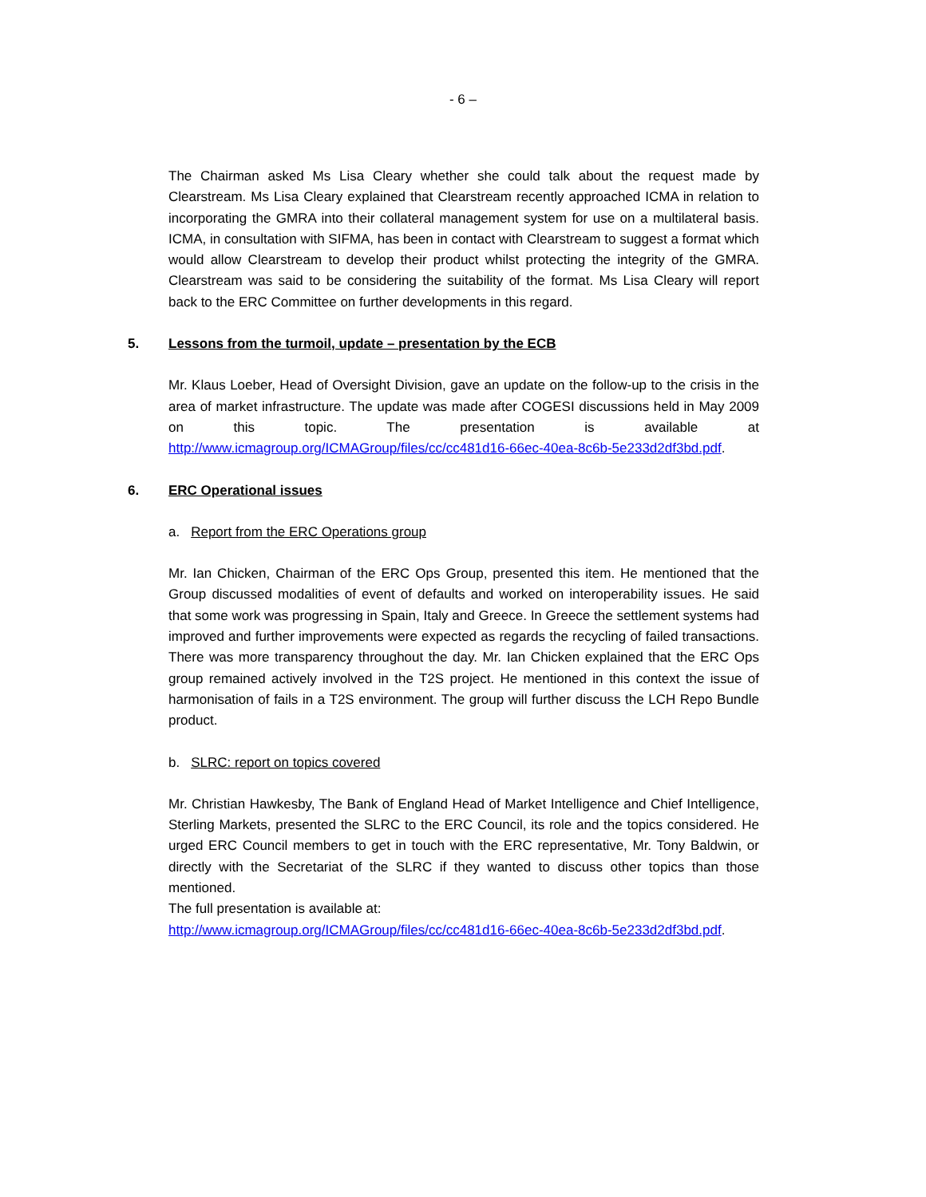- 6 –
The Chairman asked Ms Lisa Cleary whether she could talk about the request made by Clearstream. Ms Lisa Cleary explained that Clearstream recently approached ICMA in relation to incorporating the GMRA into their collateral management system for use on a multilateral basis. ICMA, in consultation with SIFMA, has been in contact with Clearstream to suggest a format which would allow Clearstream to develop their product whilst protecting the integrity of the GMRA. Clearstream was said to be considering the suitability of the format. Ms Lisa Cleary will report back to the ERC Committee on further developments in this regard.
5. Lessons from the turmoil, update – presentation by the ECB
Mr. Klaus Loeber, Head of Oversight Division, gave an update on the follow-up to the crisis in the area of market infrastructure. The update was made after COGESI discussions held in May 2009 on this topic. The presentation is available at http://www.icmagroup.org/ICMAGroup/files/cc/cc481d16-66ec-40ea-8c6b-5e233d2df3bd.pdf.
6. ERC Operational issues
a. Report from the ERC Operations group
Mr. Ian Chicken, Chairman of the ERC Ops Group, presented this item. He mentioned that the Group discussed modalities of event of defaults and worked on interoperability issues. He said that some work was progressing in Spain, Italy and Greece. In Greece the settlement systems had improved and further improvements were expected as regards the recycling of failed transactions. There was more transparency throughout the day. Mr. Ian Chicken explained that the ERC Ops group remained actively involved in the T2S project. He mentioned in this context the issue of harmonisation of fails in a T2S environment. The group will further discuss the LCH Repo Bundle product.
b. SLRC: report on topics covered
Mr. Christian Hawkesby, The Bank of England Head of Market Intelligence and Chief Intelligence, Sterling Markets, presented the SLRC to the ERC Council, its role and the topics considered. He urged ERC Council members to get in touch with the ERC representative, Mr. Tony Baldwin, or directly with the Secretariat of the SLRC if they wanted to discuss other topics than those mentioned.
The full presentation is available at:
http://www.icmagroup.org/ICMAGroup/files/cc/cc481d16-66ec-40ea-8c6b-5e233d2df3bd.pdf.